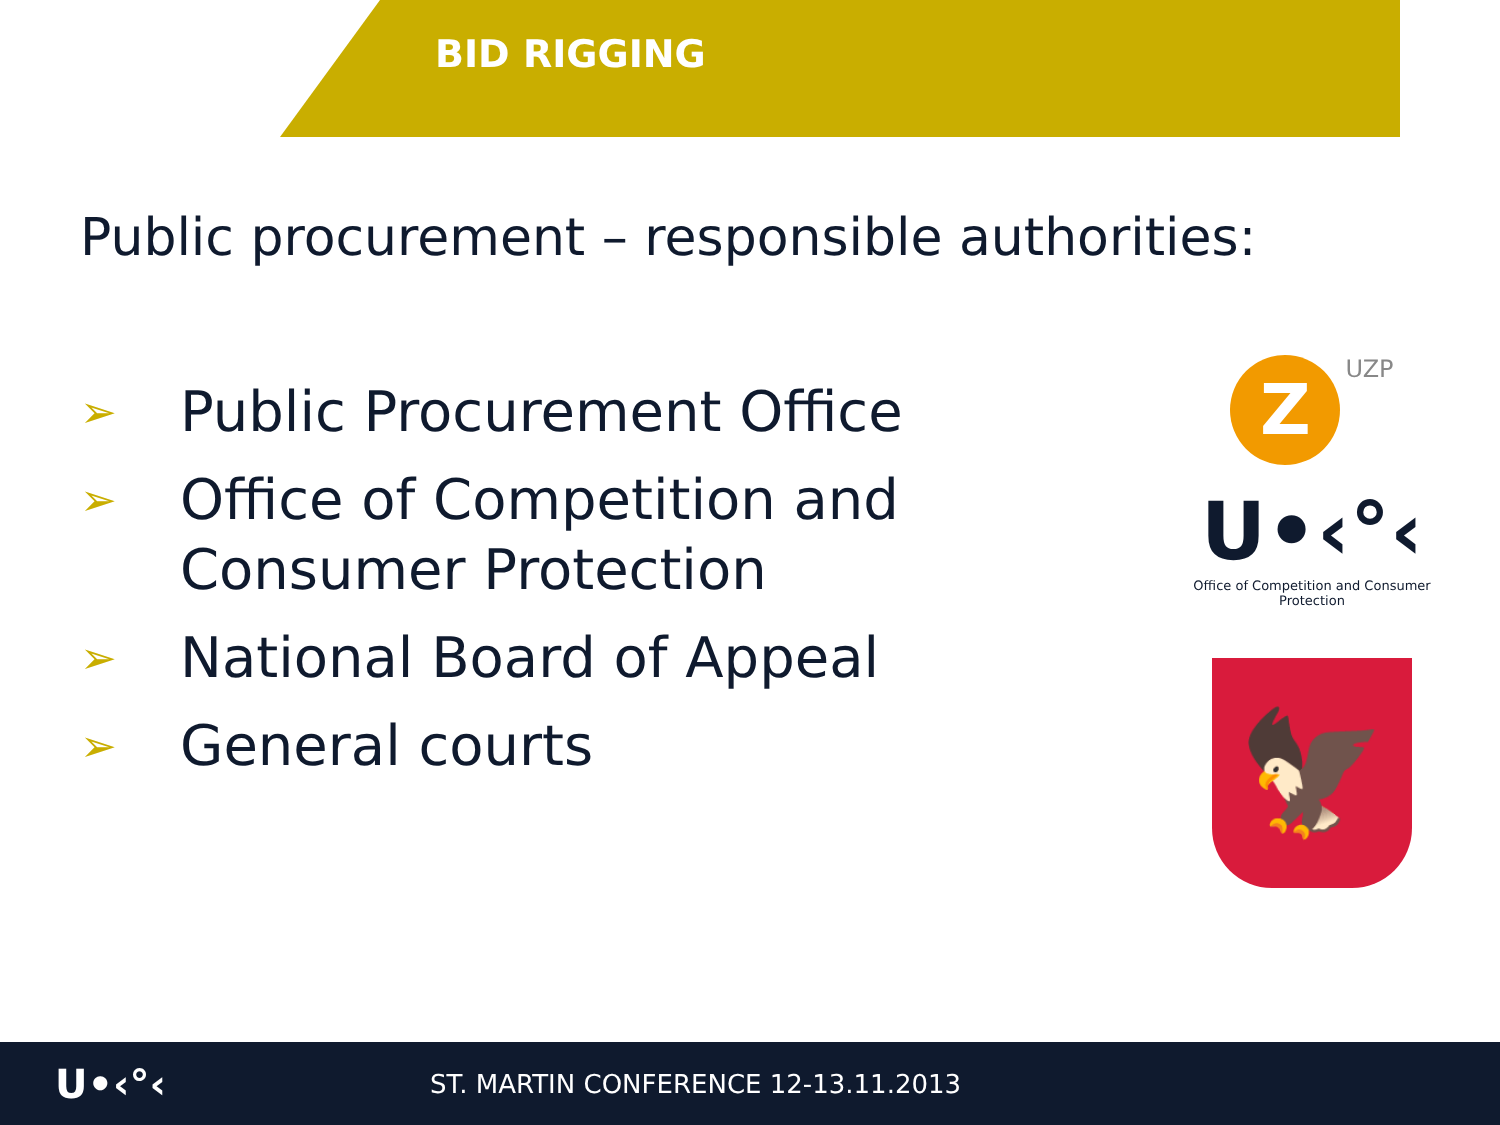BID RIGGING
Public procurement – responsible authorities:
➢ Public Procurement Office
➢ Office of Competition and Consumer Protection
➢ National Board of Appeal
➢ General courts
Z UZP
U•‹°‹
Office of Competition and Consumer Protection
🦅
U•‹°‹
ST. MARTIN CONFERENCE 12-13.11.2013